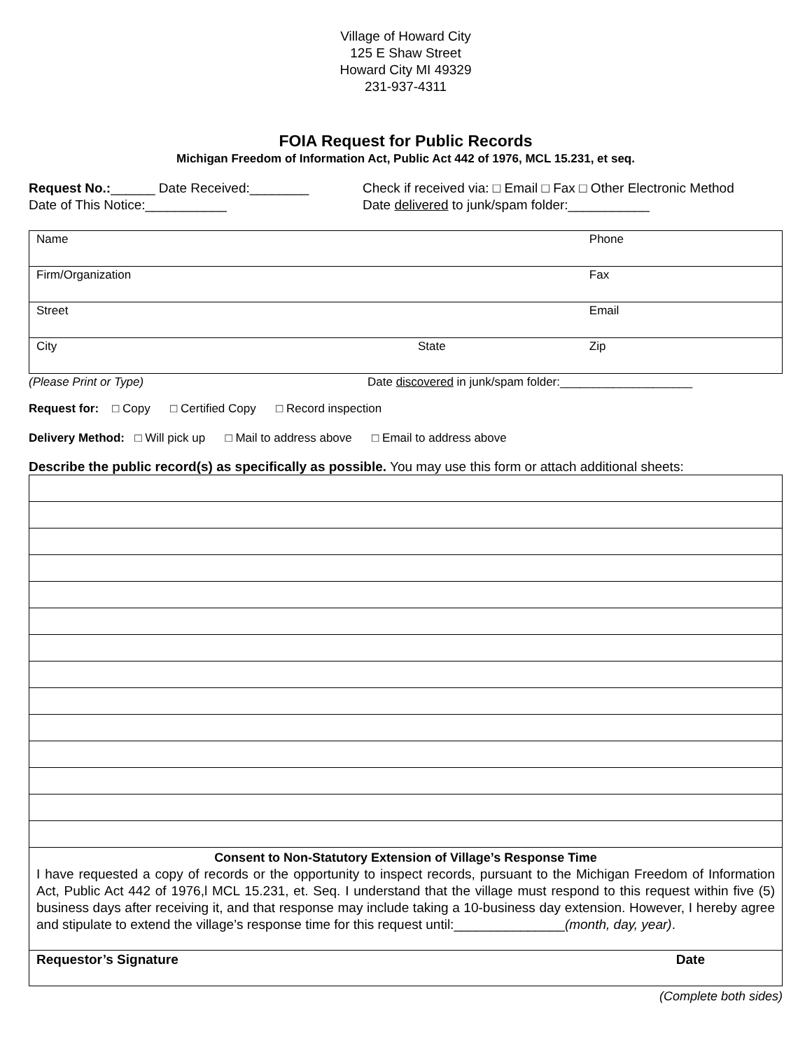Village of Howard City
125 E Shaw Street
Howard City MI 49329
231-937-4311
FOIA Request for Public Records
Michigan Freedom of Information Act, Public Act 442 of 1976, MCL 15.231, et seq.
Request No.:______ Date Received:________
Date of This Notice:___________
Check if received via: □ Email □ Fax □ Other Electronic Method
Date delivered to junk/spam folder:___________
| Name | | Phone |
| Firm/Organization | | Fax |
| Street | | Email |
| City | State | Zip |
(Please Print or Type) Date discovered in junk/spam folder:____________________
Request for: □ Copy □ Certified Copy □ Record inspection
Delivery Method: □ Will pick up □ Mail to address above □ Email to address above
Describe the public record(s) as specifically as possible. You may use this form or attach additional sheets:
| Consent to Non-Statutory Extension of Village’s Response Time I have requested a copy of records or the opportunity to inspect records, pursuant to the Michigan Freedom of Information Act, Public Act 442 of 1976,l MCL 15.231, et. Seq. I understand that the village must respond to this request within five (5) business days after receiving it, and that response may include taking a 10-business day extension. However, I hereby agree and stipulate to extend the village’s response time for this request until:_______________ (month, day, year) . |
| Requestor’s Signature Date |
(Complete both sides)